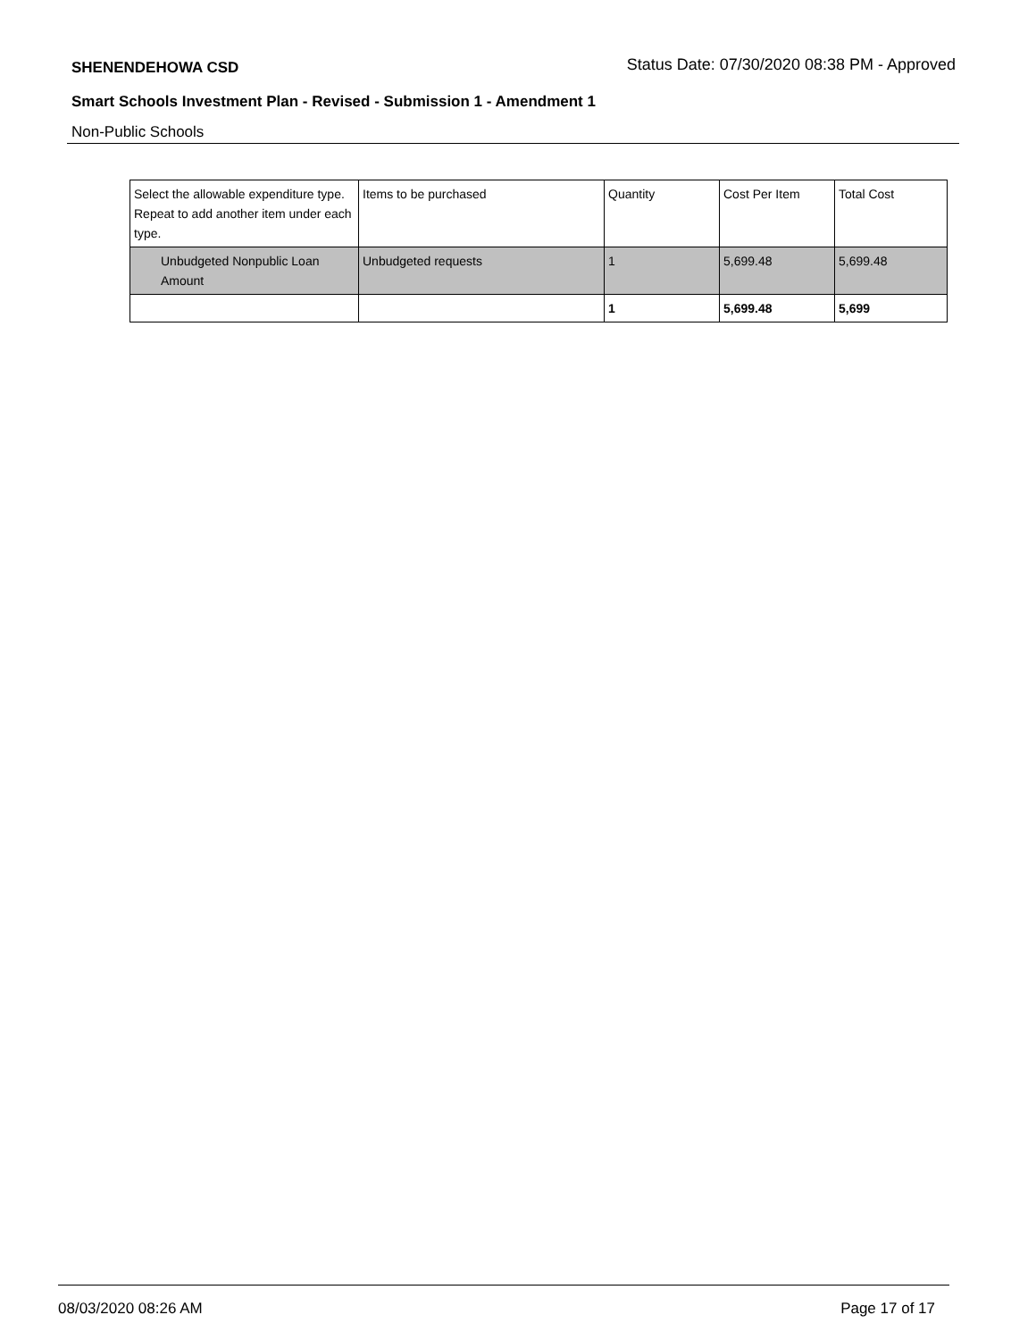SHENENDEHOWA CSD Status Date: 07/30/2020 08:38 PM - Approved
Smart Schools Investment Plan - Revised - Submission 1 - Amendment 1
Non-Public Schools
| Select the allowable expenditure type. Repeat to add another item under each type. | Items to be purchased | Quantity | Cost Per Item | Total Cost |
| Unbudgeted Nonpublic Loan Amount | Unbudgeted requests | 1 | 5,699.48 | 5,699.48 |
| | | 1 | 5,699.48 | 5,699 |
08/03/2020 08:26 AM Page 17 of 17